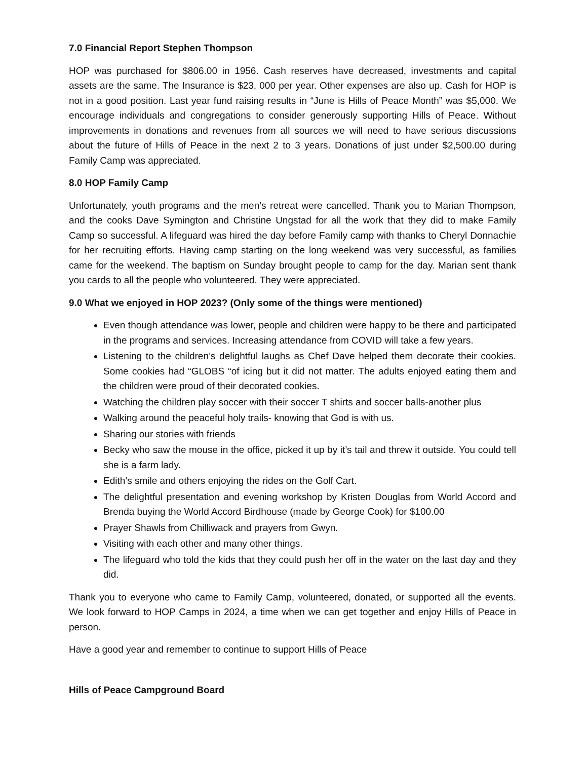7.0 Financial Report Stephen Thompson
HOP was purchased for $806.00 in 1956. Cash reserves have decreased, investments and capital assets are the same. The Insurance is $23, 000 per year. Other expenses are also up. Cash for HOP is not in a good position. Last year fund raising results in “June is Hills of Peace Month” was $5,000. We encourage individuals and congregations to consider generously supporting Hills of Peace. Without improvements in donations and revenues from all sources we will need to have serious discussions about the future of Hills of Peace in the next 2 to 3 years. Donations of just under $2,500.00 during Family Camp was appreciated.
8.0 HOP Family Camp
Unfortunately, youth programs and the men’s retreat were cancelled. Thank you to Marian Thompson, and the cooks Dave Symington and Christine Ungstad for all the work that they did to make Family Camp so successful. A lifeguard was hired the day before Family camp with thanks to Cheryl Donnachie for her recruiting efforts. Having camp starting on the long weekend was very successful, as families came for the weekend. The baptism on Sunday brought people to camp for the day. Marian sent thank you cards to all the people who volunteered. They were appreciated.
9.0 What we enjoyed in HOP 2023? (Only some of the things were mentioned)
Even though attendance was lower, people and children were happy to be there and participated in the programs and services. Increasing attendance from COVID will take a few years.
Listening to the children’s delightful laughs as Chef Dave helped them decorate their cookies. Some cookies had “GLOBS “of icing but it did not matter. The adults enjoyed eating them and the children were proud of their decorated cookies.
Watching the children play soccer with their soccer T shirts and soccer balls-another plus
Walking around the peaceful holy trails- knowing that God is with us.
Sharing our stories with friends
Becky who saw the mouse in the office, picked it up by it’s tail and threw it outside. You could tell she is a farm lady.
Edith’s smile and others enjoying the rides on the Golf Cart.
The delightful presentation and evening workshop by Kristen Douglas from World Accord and Brenda buying the World Accord Birdhouse (made by George Cook) for $100.00
Prayer Shawls from Chilliwack and prayers from Gwyn.
Visiting with each other and many other things.
The lifeguard who told the kids that they could push her off in the water on the last day and they did.
Thank you to everyone who came to Family Camp, volunteered, donated, or supported all the events. We look forward to HOP Camps in 2024, a time when we can get together and enjoy Hills of Peace in person.
Have a good year and remember to continue to support Hills of Peace
Hills of Peace Campground Board